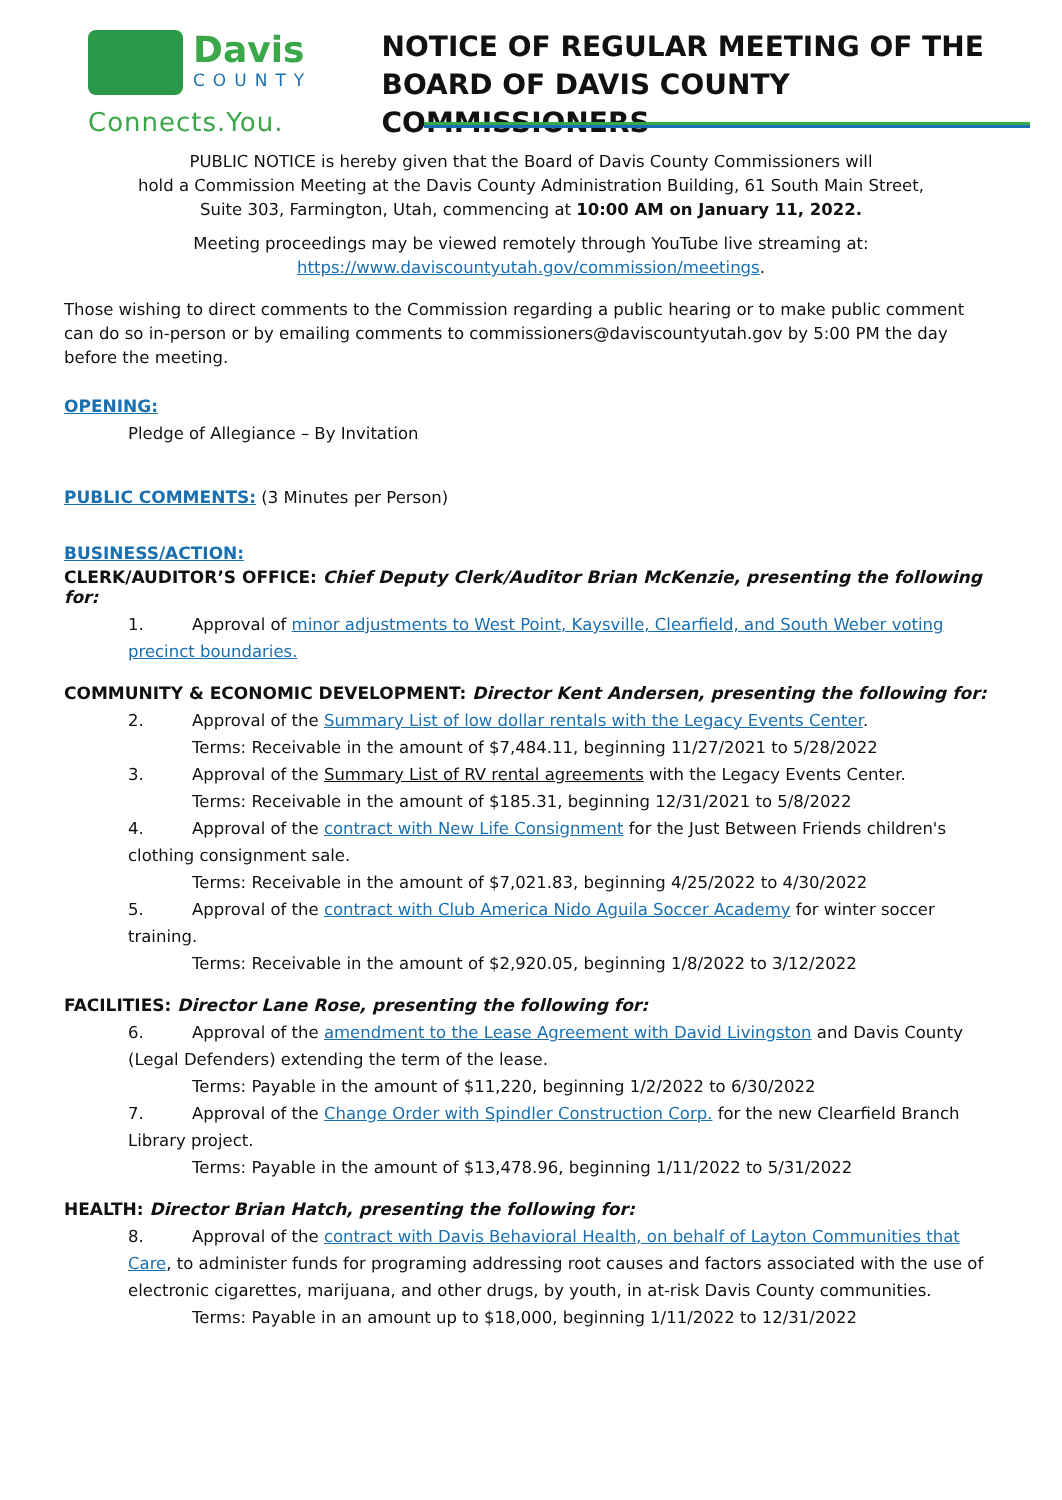Davis
COUNTY
Connects.You.
NOTICE OF REGULAR MEETING OF THE
BOARD OF DAVIS COUNTY COMMISSIONERS
PUBLIC NOTICE is hereby given that the Board of Davis County Commissioners will
hold a Commission Meeting at the Davis County Administration Building, 61 South Main Street,
Suite 303, Farmington, Utah, commencing at 10:00 AM on January 11, 2022.
Meeting proceedings may be viewed remotely through YouTube live streaming at:
https://www.daviscountyutah.gov/commission/meetings.
Those wishing to direct comments to the Commission regarding a public hearing or to make public comment can do so in-person or by emailing comments to commissioners@daviscountyutah.gov by 5:00 PM the day before the meeting.
OPENING:
Pledge of Allegiance – By Invitation
PUBLIC COMMENTS:
(3 Minutes per Person)
BUSINESS/ACTION:
CLERK/AUDITOR’S OFFICE: Chief Deputy Clerk/Auditor Brian McKenzie, presenting the following for:
1. Approval of minor adjustments to West Point, Kaysville, Clearfield, and South Weber voting precinct boundaries.
COMMUNITY & ECONOMIC DEVELOPMENT: Director Kent Andersen, presenting the following for:
2. Approval of the Summary List of low dollar rentals with the Legacy Events Center.
Terms: Receivable in the amount of $7,484.11, beginning 11/27/2021 to 5/28/2022
3. Approval of the Summary List of RV rental agreements with the Legacy Events Center.
Terms: Receivable in the amount of $185.31, beginning 12/31/2021 to 5/8/2022
4. Approval of the contract with New Life Consignment for the Just Between Friends children's clothing consignment sale.
Terms: Receivable in the amount of $7,021.83, beginning 4/25/2022 to 4/30/2022
5. Approval of the contract with Club America Nido Aguila Soccer Academy for winter soccer training.
Terms: Receivable in the amount of $2,920.05, beginning 1/8/2022 to 3/12/2022
FACILITIES: Director Lane Rose, presenting the following for:
6. Approval of the amendment to the Lease Agreement with David Livingston and Davis County (Legal Defenders) extending the term of the lease.
Terms: Payable in the amount of $11,220, beginning 1/2/2022 to 6/30/2022
7. Approval of the Change Order with Spindler Construction Corp. for the new Clearfield Branch Library project.
Terms: Payable in the amount of $13,478.96, beginning 1/11/2022 to 5/31/2022
HEALTH: Director Brian Hatch, presenting the following for:
8. Approval of the contract with Davis Behavioral Health, on behalf of Layton Communities that Care, to administer funds for programing addressing root causes and factors associated with the use of electronic cigarettes, marijuana, and other drugs, by youth, in at-risk Davis County communities.
Terms: Payable in an amount up to $18,000, beginning 1/11/2022 to 12/31/2022